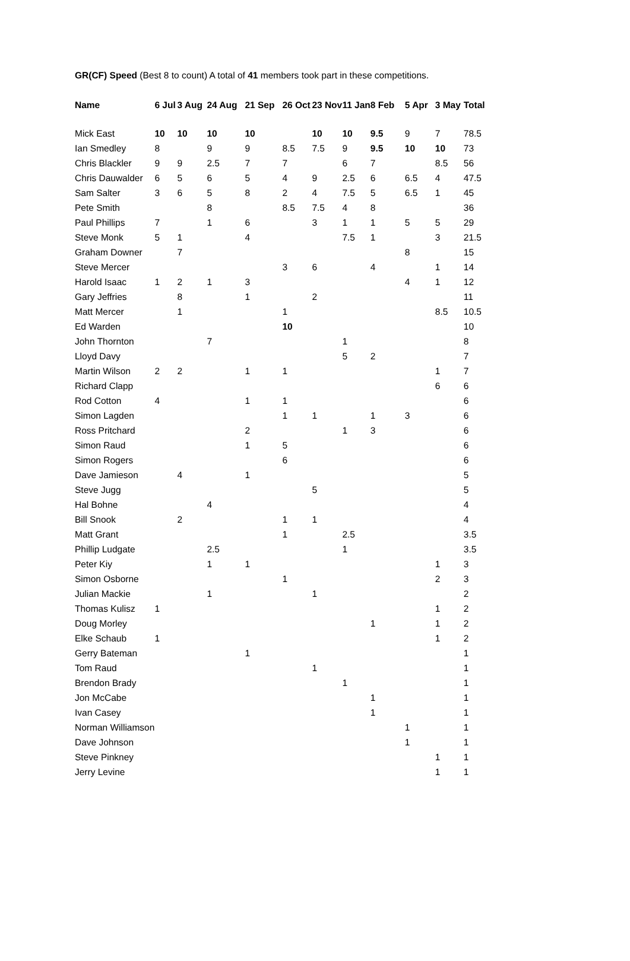GR(CF) Speed (Best 8 to count) A total of 41 members took part in these competitions.
| Name | 6 Jul | 3 Aug | 24 Aug | 21 Sep | 26 Oct | 23 Nov | 11 Jan | 8 Feb | 5 Apr | 3 May | Total |
| --- | --- | --- | --- | --- | --- | --- | --- | --- | --- | --- | --- |
| Mick East | 10 | 10 | 10 | 10 | | 10 | 10 | 9.5 | 9 | 7 | 78.5 |
| Ian Smedley | 8 | | 9 | 9 | 8.5 | 7.5 | 9 | 9.5 | 10 | 10 | 73 |
| Chris Blackler | 9 | 9 | 2.5 | 7 | 7 | | 6 | 7 | | 8.5 | 56 |
| Chris Dauwalder | 6 | 5 | 6 | 5 | 4 | 9 | 2.5 | 6 | 6.5 | 4 | 47.5 |
| Sam Salter | 3 | 6 | 5 | 8 | 2 | 4 | 7.5 | 5 | 6.5 | 1 | 45 |
| Pete Smith | | | 8 | | 8.5 | 7.5 | 4 | 8 | | | 36 |
| Paul Phillips | 7 | | 1 | 6 | | 3 | 1 | 1 | 5 | 5 | 29 |
| Steve Monk | 5 | 1 | | 4 | | | 7.5 | 1 | | 3 | 21.5 |
| Graham Downer | | 7 | | | | | | | 8 | | 15 |
| Steve Mercer | | | | | 3 | 6 | | 4 | | 1 | 14 |
| Harold Isaac | 1 | 2 | 1 | 3 | | | | | 4 | 1 | 12 |
| Gary Jeffries | | 8 | | 1 | | 2 | | | | | 11 |
| Matt Mercer | | 1 | | | 1 | | | | | 8.5 | 10.5 |
| Ed Warden | | | | | 10 | | | | | | 10 |
| John Thornton | | | 7 | | | | 1 | | | | 8 |
| Lloyd Davy | | | | | | | 5 | 2 | | | 7 |
| Martin Wilson | 2 | 2 | | 1 | 1 | | | | | 1 | 7 |
| Richard Clapp | | | | | | | | | | 6 | 6 |
| Rod Cotton | 4 | | | 1 | 1 | | | | | | 6 |
| Simon Lagden | | | | | 1 | 1 | | 1 | 3 | | 6 |
| Ross Pritchard | | | | 2 | | | 1 | 3 | | | 6 |
| Simon Raud | | | | 1 | 5 | | | | | | 6 |
| Simon Rogers | | | | | 6 | | | | | | 6 |
| Dave Jamieson | | 4 | | 1 | | | | | | | 5 |
| Steve Jugg | | | | | | 5 | | | | | 5 |
| Hal Bohne | | | 4 | | | | | | | | 4 |
| Bill Snook | | 2 | | | 1 | 1 | | | | | 4 |
| Matt Grant | | | | | 1 | | 2.5 | | | | 3.5 |
| Phillip Ludgate | | | 2.5 | | | | 1 | | | | 3.5 |
| Peter Kiy | | | 1 | 1 | | | | | | 1 | 3 |
| Simon Osborne | | | | | 1 | | | | | 2 | 3 |
| Julian Mackie | | | 1 | | | 1 | | | | | 2 |
| Thomas Kulisz | 1 | | | | | | | | | 1 | 2 |
| Doug Morley | | | | | | | | 1 | | 1 | 2 |
| Elke Schaub | 1 | | | | | | | | | 1 | 2 |
| Gerry Bateman | | | | 1 | | | | | | | 1 |
| Tom Raud | | | | | | 1 | | | | | 1 |
| Brendon Brady | | | | | | | 1 | | | | 1 |
| Jon McCabe | | | | | | | | 1 | | | 1 |
| Ivan Casey | | | | | | | | 1 | | | 1 |
| Norman Williamson | | | | | | | | | 1 | | 1 |
| Dave Johnson | | | | | | | | | 1 | | 1 |
| Steve Pinkney | | | | | | | | | | 1 | 1 |
| Jerry Levine | | | | | | | | | | 1 | 1 |